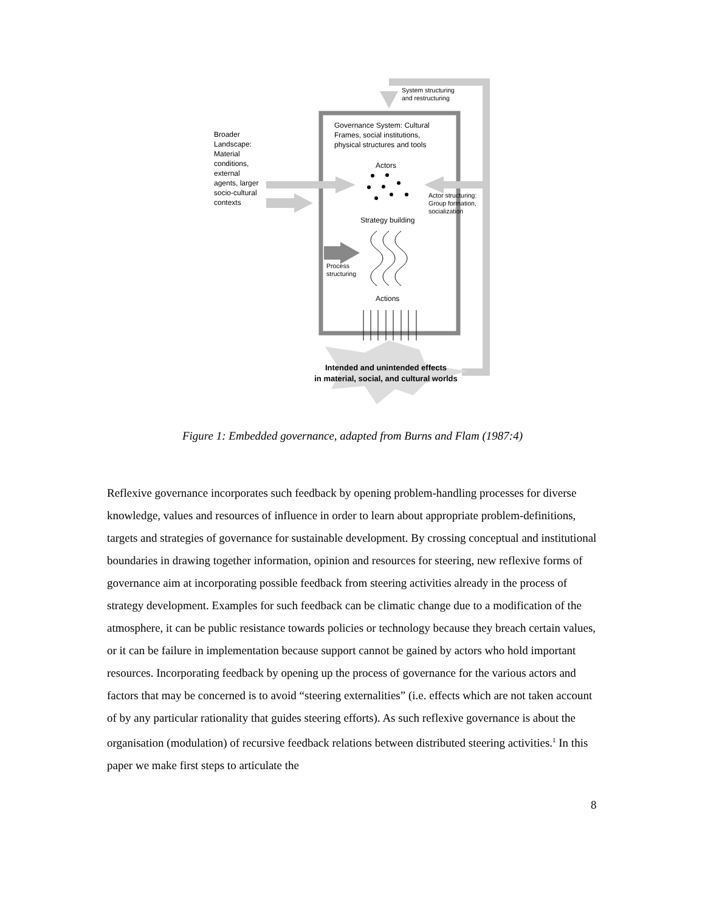System structuring
and restructuring
Governance System: Cultural
Frames, social institutions,
physical structures and tools
Broader
Landscape:
Material
conditions,
external
agents, larger
socio-cultural
contexts
Actors
Actor structuring:
Group formation,
socialization
Strategy building
Process
structuring
Actions
Intended and unintended effects
in material, social, and cultural worlds
Figure 1: Embedded governance, adapted from Burns and Flam (1987:4)
Reflexive governance incorporates such feedback by opening problem-handling processes for diverse knowledge, values and resources of influence in order to learn about appropriate problem-definitions, targets and strategies of governance for sustainable development. By crossing conceptual and institutional boundaries in drawing together information, opinion and resources for steering, new reflexive forms of governance aim at incorporating possible feedback from steering activities already in the process of strategy development. Examples for such feedback can be climatic change due to a modification of the atmosphere, it can be public resistance towards policies or technology because they breach certain values, or it can be failure in implementation because support cannot be gained by actors who hold important resources. Incorporating feedback by opening up the process of governance for the various actors and factors that may be concerned is to avoid “steering externalities” (i.e. effects which are not taken account of by any particular rationality that guides steering efforts). As such reflexive governance is about the organisation (modulation) of recursive feedback relations between distributed steering activities.<sup>1</sup> In this paper we make first steps to articulate the
8